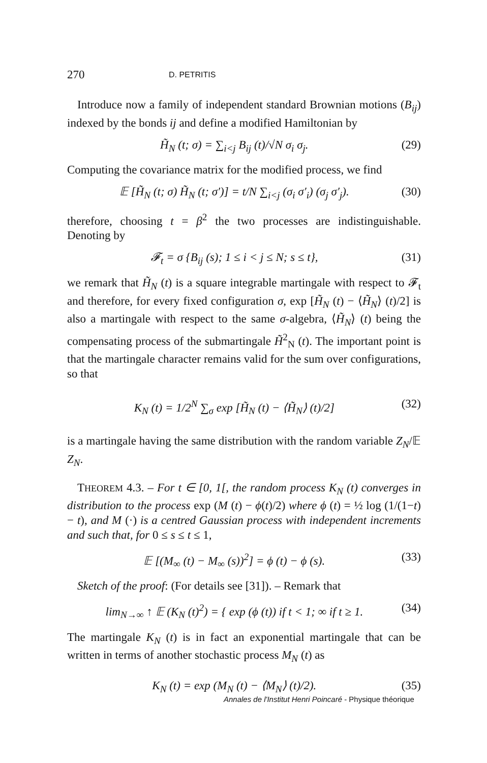270 D. PETRITIS
Introduce now a family of independent standard Brownian motions (B<sub>ij</sub>) indexed by the bonds ij and define a modified Hamiltonian by
H̃<sub>N</sub> (t; σ) = ∑<sub>i<j</sub> B<sub>ij</sub> (t)/√N σ<sub>i</sub> σ<sub>j</sub>. (29)
Computing the covariance matrix for the modified process, we find
𝔼 [H̃<sub>N</sub> (t; σ) H̃<sub>N</sub> (t; σ′)] = t/N ∑<sub>i<j</sub> (σ<sub>i</sub> σ′<sub>i</sub>) (σ<sub>j</sub> σ′<sub>j</sub>). (30)
therefore, choosing t = β<sup>2</sup> the two processes are indistinguishable. Denoting by
𝓕<sub>t</sub> = σ {B<sub>ij</sub> (s); 1 ≤ i < j ≤ N; s ≤ t}, (31)
we remark that H̃<sub>N</sub> (t) is a square integrable martingale with respect to 𝓕<sub>t</sub> and therefore, for every fixed configuration σ, exp [H̃<sub>N</sub> (t) − ⟨H̃<sub>N</sub>⟩ (t)/2] is also a martingale with respect to the same σ-algebra, ⟨H̃<sub>N</sub>⟩ (t) being the compensating process of the submartingale H̃<sup>2</sup><sub>N</sub> (t). The important point is that the martingale character remains valid for the sum over configurations, so that
K<sub>N</sub> (t) = 1/2<sup>N</sup> ∑<sub>σ</sub> exp [H̃<sub>N</sub> (t) − ⟨H̃<sub>N</sub>⟩ (t)/2] (32)
is a martingale having the same distribution with the random variable Z<sub>N</sub>/𝔼 Z<sub>N</sub>.
THEOREM 4.3. – For t ∈ [0, 1[, the random process K<sub>N</sub> (t) converges in distribution to the process exp (M (t) − ϕ(t)/2) where ϕ (t) = ½ log (1/(1−t) − t), and M (·) is a centred Gaussian process with independent increments and such that, for 0 ≤ s ≤ t ≤ 1,
𝔼 [(M<sub>∞</sub> (t) − M<sub>∞</sub> (s))<sup>2</sup>] = ϕ (t) − ϕ (s). (33)
Sketch of the proof: (For details see [31]). – Remark that
lim<sub>N→∞</sub> ↑ 𝔼 (K<sub>N</sub> (t)<sup>2</sup>) = { exp (ϕ (t)) if t < 1; ∞ if t ≥ 1. (34)
The martingale K<sub>N</sub> (t) is in fact an exponential martingale that can be written in terms of another stochastic process M<sub>N</sub> (t) as
K<sub>N</sub> (t) = exp (M<sub>N</sub> (t) − ⟨M<sub>N</sub>⟩ (t)/2). (35)
Annales de l'Institut Henri Poincaré - Physique théorique